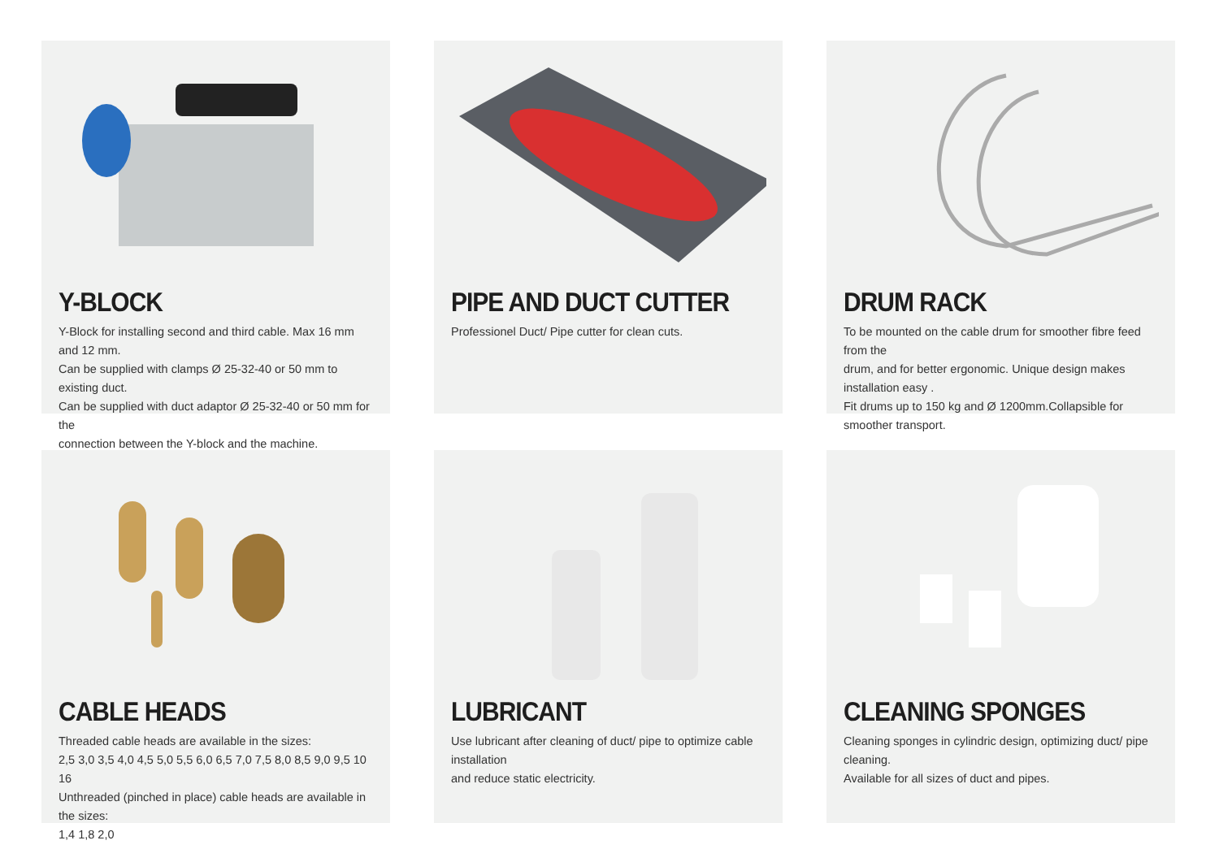Y-BLOCK
Y-Block for installing second and third cable. Max 16 mm and 12 mm.
Can be supplied with clamps Ø 25-32-40 or 50 mm to existing duct.
Can be supplied with duct adaptor Ø 25-32-40 or 50 mm for the
connection between the Y-block and the machine.
PIPE AND DUCT CUTTER
Professionel Duct/ Pipe cutter for clean cuts.
DRUM RACK
To be mounted on the cable drum for smoother fibre feed from the
drum, and for better ergonomic. Unique design makes installation easy .
Fit drums up to 150 kg and Ø 1200mm.Collapsible for smoother transport.
CABLE HEADS
Threaded cable heads are available in the sizes:
2,5 3,0 3,5 4,0 4,5 5,0 5,5 6,0 6,5 7,0 7,5 8,0 8,5 9,0 9,5 10 16
Unthreaded (pinched in place) cable heads are available in the sizes:
1,4 1,8 2,0
LUBRICANT
Use lubricant after cleaning of duct/ pipe to optimize cable installation
and reduce static electricity.
CLEANING SPONGES
Cleaning sponges in cylindric design, optimizing duct/ pipe cleaning.
Available for all sizes of duct and pipes.